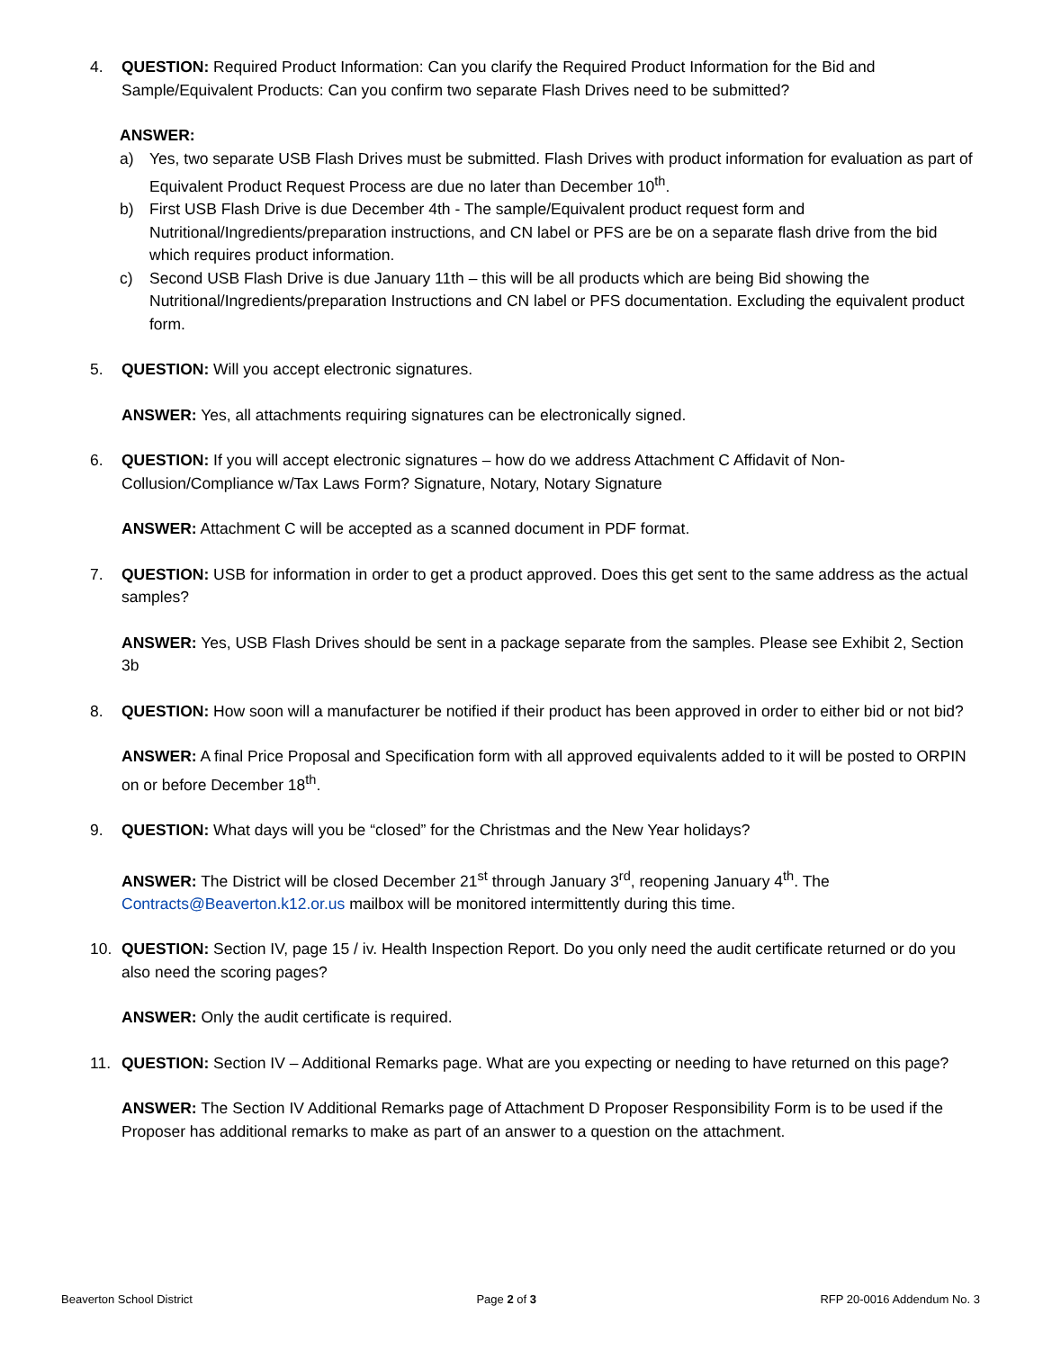4. QUESTION: Required Product Information: Can you clarify the Required Product Information for the Bid and Sample/Equivalent Products: Can you confirm two separate Flash Drives need to be submitted?
ANSWER:
a) Yes, two separate USB Flash Drives must be submitted. Flash Drives with product information for evaluation as part of Equivalent Product Request Process are due no later than December 10<sup>th</sup>.
b) First USB Flash Drive is due December 4th - The sample/Equivalent product request form and Nutritional/Ingredients/preparation instructions, and CN label or PFS are be on a separate flash drive from the bid which requires product information.
c) Second USB Flash Drive is due January 11th – this will be all products which are being Bid showing the Nutritional/Ingredients/preparation Instructions and CN label or PFS documentation. Excluding the equivalent product form.
5. QUESTION: Will you accept electronic signatures.
ANSWER: Yes, all attachments requiring signatures can be electronically signed.
6. QUESTION: If you will accept electronic signatures – how do we address Attachment C Affidavit of Non-Collusion/Compliance w/Tax Laws Form? Signature, Notary, Notary Signature
ANSWER: Attachment C will be accepted as a scanned document in PDF format.
7. QUESTION: USB for information in order to get a product approved. Does this get sent to the same address as the actual samples?
ANSWER: Yes, USB Flash Drives should be sent in a package separate from the samples. Please see Exhibit 2, Section 3b
8. QUESTION: How soon will a manufacturer be notified if their product has been approved in order to either bid or not bid?
ANSWER: A final Price Proposal and Specification form with all approved equivalents added to it will be posted to ORPIN on or before December 18<sup>th</sup>.
9. QUESTION: What days will you be “closed” for the Christmas and the New Year holidays?
ANSWER: The District will be closed December 21<sup>st</sup> through January 3<sup>rd</sup>, reopening January 4<sup>th</sup>. The Contracts@Beaverton.k12.or.us mailbox will be monitored intermittently during this time.
10. QUESTION: Section IV, page 15 / iv. Health Inspection Report. Do you only need the audit certificate returned or do you also need the scoring pages?
ANSWER: Only the audit certificate is required.
11. QUESTION: Section IV – Additional Remarks page. What are you expecting or needing to have returned on this page?
ANSWER: The Section IV Additional Remarks page of Attachment D Proposer Responsibility Form is to be used if the Proposer has additional remarks to make as part of an answer to a question on the attachment.
Beaverton School District Page 2 of 3 RFP 20-0016 Addendum No. 3